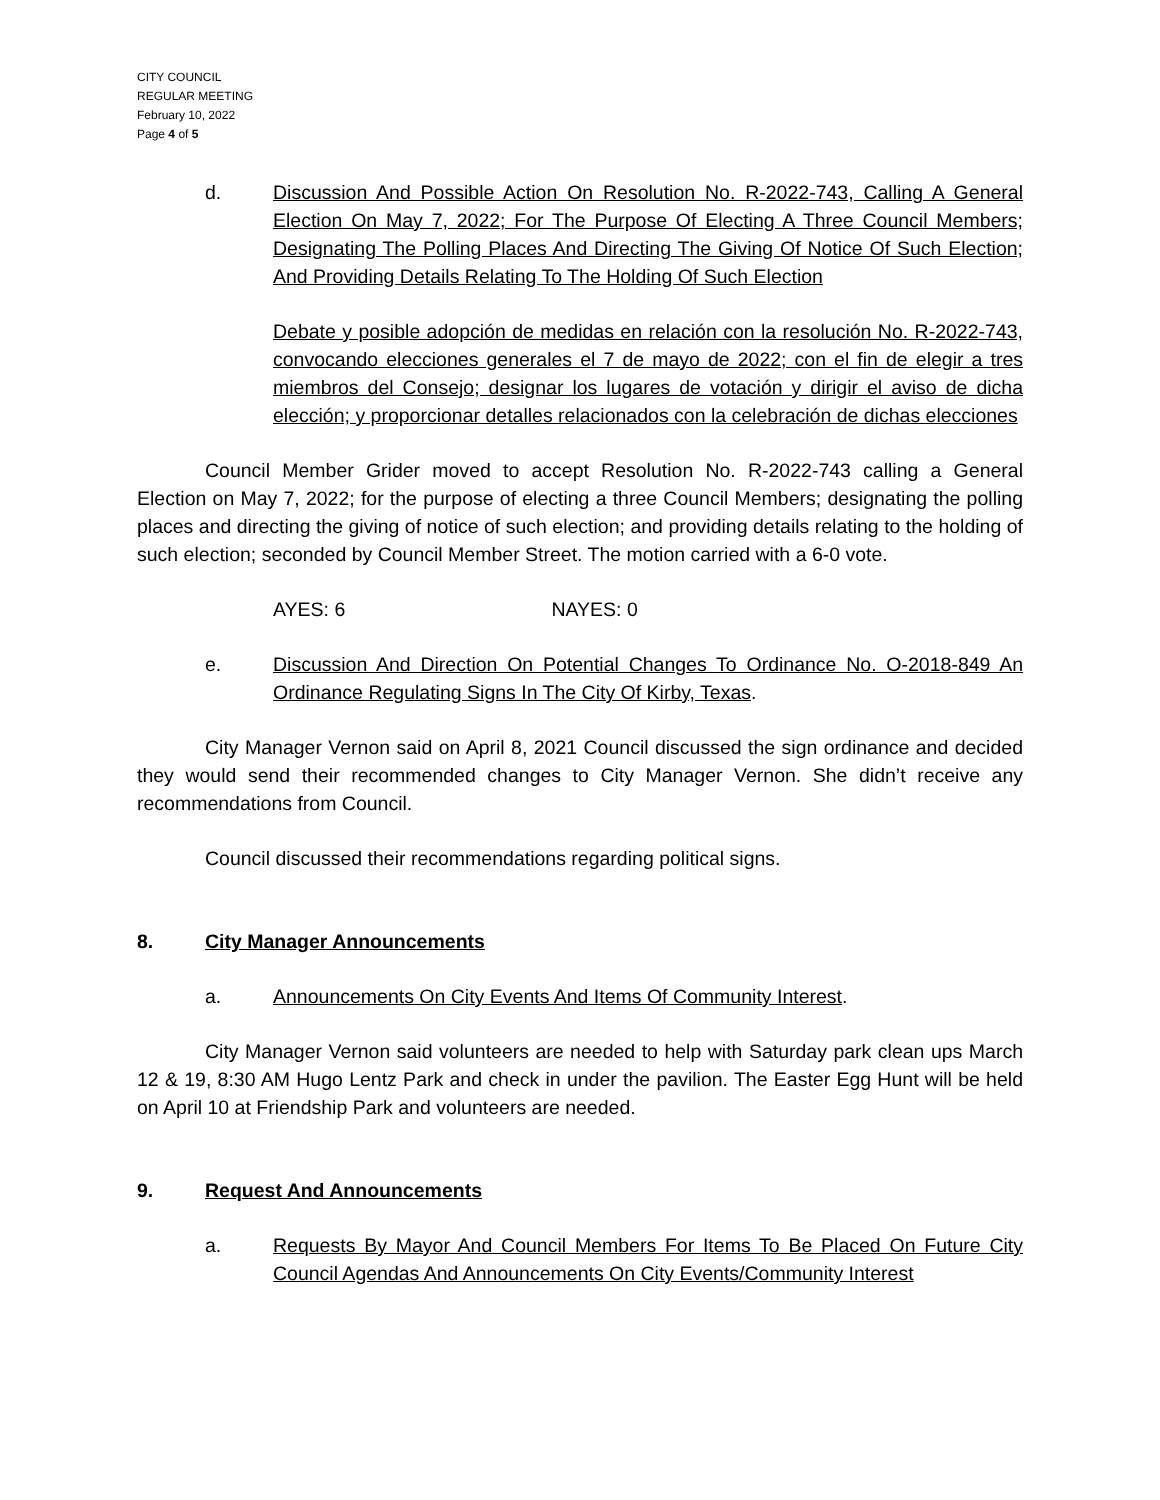CITY COUNCIL
REGULAR MEETING
February 10, 2022
Page 4 of 5
d. Discussion And Possible Action On Resolution No. R-2022-743, Calling A General Election On May 7, 2022; For The Purpose Of Electing A Three Council Members; Designating The Polling Places And Directing The Giving Of Notice Of Such Election; And Providing Details Relating To The Holding Of Such Election
Debate y posible adopción de medidas en relación con la resolución No. R-2022-743, convocando elecciones generales el 7 de mayo de 2022; con el fin de elegir a tres miembros del Consejo; designar los lugares de votación y dirigir el aviso de dicha elección; y proporcionar detalles relacionados con la celebración de dichas elecciones
Council Member Grider moved to accept Resolution No. R-2022-743 calling a General Election on May 7, 2022; for the purpose of electing a three Council Members; designating the polling places and directing the giving of notice of such election; and providing details relating to the holding of such election; seconded by Council Member Street. The motion carried with a 6-0 vote.
AYES: 6 NAYES: 0
e. Discussion And Direction On Potential Changes To Ordinance No. O-2018-849 An Ordinance Regulating Signs In The City Of Kirby, Texas.
City Manager Vernon said on April 8, 2021 Council discussed the sign ordinance and decided they would send their recommended changes to City Manager Vernon. She didn’t receive any recommendations from Council.
Council discussed their recommendations regarding political signs.
8. City Manager Announcements
a. Announcements On City Events And Items Of Community Interest.
City Manager Vernon said volunteers are needed to help with Saturday park clean ups March 12 & 19, 8:30 AM Hugo Lentz Park and check in under the pavilion. The Easter Egg Hunt will be held on April 10 at Friendship Park and volunteers are needed.
9. Request And Announcements
a. Requests By Mayor And Council Members For Items To Be Placed On Future City Council Agendas And Announcements On City Events/Community Interest